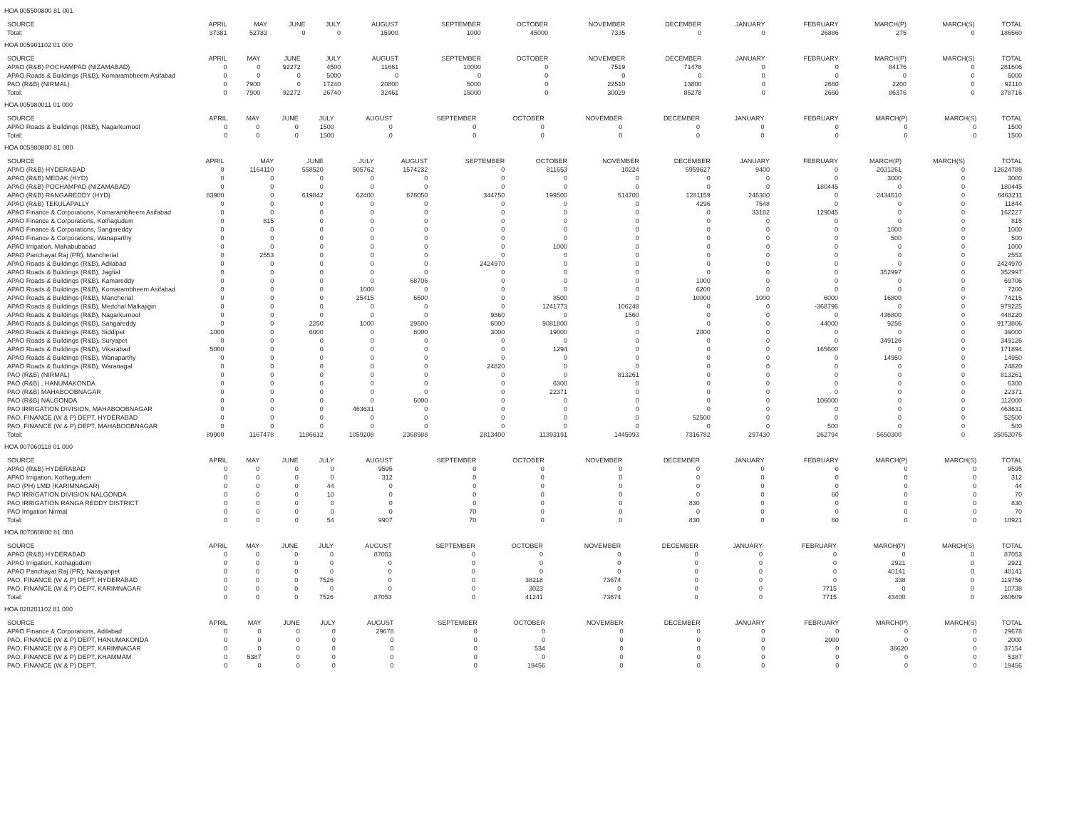HOA 005500800 81 001
| SOURCE | APRIL | MAY | JUNE | JULY | AUGUST | SEPTEMBER | OCTOBER | NOVEMBER | DECEMBER | JANUARY | FEBRUARY | MARCH(P) | MARCH(S) | TOTAL |
| --- | --- | --- | --- | --- | --- | --- | --- | --- | --- | --- | --- | --- | --- | --- |
| Total: | 37381 | 52783 | 0 | 0 | 15900 | 1000 | 45000 | 7335 | 0 | 0 | 26886 | 275 | 0 | 186560 |
HOA 005901102 01 000
| SOURCE | APRIL | MAY | JUNE | JULY | AUGUST | SEPTEMBER | OCTOBER | NOVEMBER | DECEMBER | JANUARY | FEBRUARY | MARCH(P) | MARCH(S) | TOTAL |
| --- | --- | --- | --- | --- | --- | --- | --- | --- | --- | --- | --- | --- | --- | --- |
| APAO (R&B) POCHAMPAD (NIZAMABAD) | 0 | 0 | 92272 | 4500 | 11661 | 10000 | 0 | 7519 | 71478 | 0 | 0 | 84176 | 0 | 281606 |
| APAO Roads & Buildings (R&B), Komarambheem Asifabad | 0 | 0 | 0 | 5000 | 0 | 0 | 0 | 0 | 0 | 0 | 0 | 0 | 0 | 5000 |
| PAO (R&B) (NIRMAL) | 0 | 7900 | 0 | 17240 | 20800 | 5000 | 0 | 22510 | 13800 | 0 | 2660 | 2200 | 0 | 92110 |
| Total: | 0 | 7900 | 92272 | 26740 | 32461 | 15000 | 0 | 30029 | 85278 | 0 | 2660 | 86376 | 0 | 378716 |
HOA 005980011 01 000
| SOURCE | APRIL | MAY | JUNE | JULY | AUGUST | SEPTEMBER | OCTOBER | NOVEMBER | DECEMBER | JANUARY | FEBRUARY | MARCH(P) | MARCH(S) | TOTAL |
| --- | --- | --- | --- | --- | --- | --- | --- | --- | --- | --- | --- | --- | --- | --- |
| APAO Roads & Buildings (R&B), Nagarkurnool | 0 | 0 | 0 | 1500 | 0 | 0 | 0 | 0 | 0 | 0 | 0 | 0 | 0 | 1500 |
| Total: | 0 | 0 | 0 | 1500 | 0 | 0 | 0 | 0 | 0 | 0 | 0 | 0 | 0 | 1500 |
HOA 005980800 81 000
| SOURCE | APRIL | MAY | JUNE | JULY | AUGUST | SEPTEMBER | OCTOBER | NOVEMBER | DECEMBER | JANUARY | FEBRUARY | MARCH(P) | MARCH(S) | TOTAL |
| --- | --- | --- | --- | --- | --- | --- | --- | --- | --- | --- | --- | --- | --- | --- |
| APAO (R&B) HYDERABAD | 0 | 1164110 | 558520 | 505762 | 1574232 | 0 | 811653 | 10224 | 5959627 | 9400 | 0 | 2031261 | 0 | 12624789 |
| APAO (R&B) MEDAK (HYD) | 0 | 0 | 0 | 0 | 0 | 0 | 0 | 0 | 0 | 0 | 0 | 3000 | 0 | 3000 |
| APAO (R&B) POCHAMPAD (NIZAMABAD) | 0 | 0 | 0 | 0 | 0 | 0 | 0 | 0 | 0 | 0 | 180445 | 0 | 0 | 180445 |
| APAO (R&B) RANGAREDDY (HYD) | 83900 | 0 | 619842 | 62400 | 676050 | 344750 | 199500 | 514700 | 1281159 | 246300 | 0 | 2434610 | 0 | 6463211 |
| APAO (R&B) TEKULAPALLY | 0 | 0 | 0 | 0 | 0 | 0 | 0 | 0 | 4296 | 7548 | 0 | 0 | 0 | 11844 |
| APAO Finance & Corporations, Komarambheem Asifabad | 0 | 0 | 0 | 0 | 0 | 0 | 0 | 0 | 0 | 33182 | 129045 | 0 | 0 | 162227 |
| APAO Finance & Corporations, Kothagudem | 0 | 815 | 0 | 0 | 0 | 0 | 0 | 0 | 0 | 0 | 0 | 0 | 0 | 815 |
| APAO Finance & Corporations, Sangareddy | 0 | 0 | 0 | 0 | 0 | 0 | 0 | 0 | 0 | 0 | 0 | 1000 | 0 | 1000 |
| APAO Finance & Corporations, Wanaparthy | 0 | 0 | 0 | 0 | 0 | 0 | 0 | 0 | 0 | 0 | 0 | 500 | 0 | 500 |
| APAO Irrigation, Mahabubabad | 0 | 0 | 0 | 0 | 0 | 0 | 1000 | 0 | 0 | 0 | 0 | 0 | 0 | 1000 |
| APAO Panchayat Raj (PR), Mancherial | 0 | 2553 | 0 | 0 | 0 | 0 | 0 | 0 | 0 | 0 | 0 | 0 | 0 | 2553 |
| APAO Roads & Buildings (R&B), Adilabad | 0 | 0 | 0 | 0 | 0 | 2424970 | 0 | 0 | 0 | 0 | 0 | 0 | 0 | 2424970 |
| APAO Roads & Buildings (R&B), Jagtial | 0 | 0 | 0 | 0 | 0 | 0 | 0 | 0 | 0 | 0 | 0 | 352997 | 0 | 352997 |
| APAO Roads & Buildings (R&B), Kamareddy | 0 | 0 | 0 | 0 | 68706 | 0 | 0 | 0 | 1000 | 0 | 0 | 0 | 0 | 69706 |
| APAO Roads & Buildings (R&B), Komarambheem Asifabad | 0 | 0 | 0 | 1000 | 0 | 0 | 0 | 0 | 6200 | 0 | 0 | 0 | 0 | 7200 |
| APAO Roads & Buildings (R&B), Mancherial | 0 | 0 | 0 | 25415 | 6500 | 0 | 8500 | 0 | 10000 | 1000 | 6000 | 16800 | 0 | 74215 |
| APAO Roads & Buildings (R&B), Medchal Malkajigiri | 0 | 0 | 0 | 0 | 0 | 0 | 1241773 | 106248 | 0 | 0 | -368796 | 0 | 0 | 979225 |
| APAO Roads & Buildings (R&B), Nagarkurnool | 0 | 0 | 0 | 0 | 0 | 9860 | 0 | 1560 | 0 | 0 | 0 | 436800 | 0 | 448220 |
| APAO Roads & Buildings (R&B), Sangareddy | 0 | 0 | 2250 | 1000 | 29500 | 6000 | 9081800 | 0 | 0 | 0 | 44000 | 9256 | 0 | 9173806 |
| APAO Roads & Buildings (R&B), Siddipet | 1000 | 0 | 6000 | 0 | 8000 | 3000 | 19000 | 0 | 2000 | 0 | 0 | 0 | 0 | 39000 |
| APAO Roads & Buildings (R&B), Suryapet | 0 | 0 | 0 | 0 | 0 | 0 | 0 | 0 | 0 | 0 | 0 | 349126 | 0 | 349126 |
| APAO Roads & Buildings (R&B), Vikarabad | 5000 | 0 | 0 | 0 | 0 | 0 | 1294 | 0 | 0 | 0 | 165600 | 0 | 0 | 171894 |
| APAO Roads & Buildings (R&B), Wanaparthy | 0 | 0 | 0 | 0 | 0 | 0 | 0 | 0 | 0 | 0 | 0 | 14950 | 0 | 14950 |
| APAO Roads & Buildings (R&B), Waranagal | 0 | 0 | 0 | 0 | 0 | 24820 | 0 | 0 | 0 | 0 | 0 | 0 | 0 | 24820 |
| PAO (R&B) (NIRMAL) | 0 | 0 | 0 | 0 | 0 | 0 | 0 | 813261 | 0 | 0 | 0 | 0 | 0 | 813261 |
| PAO (R&B) , HANUMAKONDA | 0 | 0 | 0 | 0 | 0 | 0 | 6300 | 0 | 0 | 0 | 0 | 0 | 0 | 6300 |
| PAO (R&B) MAHABOOBNAGAR | 0 | 0 | 0 | 0 | 0 | 0 | 22371 | 0 | 0 | 0 | 0 | 0 | 0 | 22371 |
| PAO (R&B) NALGONDA | 0 | 0 | 0 | 0 | 6000 | 0 | 0 | 0 | 0 | 0 | 106000 | 0 | 0 | 112000 |
| PAO IRRIGATION DIVISION, MAHABOOBNAGAR | 0 | 0 | 0 | 463631 | 0 | 0 | 0 | 0 | 0 | 0 | 0 | 0 | 0 | 463631 |
| PAO, FINANCE (W & P) DEPT, HYDERABAD | 0 | 0 | 0 | 0 | 0 | 0 | 0 | 0 | 52500 | 0 | 0 | 0 | 0 | 52500 |
| PAO, FINANCE (W & P) DEPT, MAHABOOBNAGAR | 0 | 0 | 0 | 0 | 0 | 0 | 0 | 0 | 0 | 0 | 500 | 0 | 0 | 500 |
| Total: | 89900 | 1167478 | 1186612 | 1059208 | 2368988 | 2813400 | 11393191 | 1445993 | 7316782 | 297430 | 262794 | 5650300 | 0 | 35052076 |
HOA 007060118 01 000
| SOURCE | APRIL | MAY | JUNE | JULY | AUGUST | SEPTEMBER | OCTOBER | NOVEMBER | DECEMBER | JANUARY | FEBRUARY | MARCH(P) | MARCH(S) | TOTAL |
| --- | --- | --- | --- | --- | --- | --- | --- | --- | --- | --- | --- | --- | --- | --- |
| APAO (R&B) HYDERABAD | 0 | 0 | 0 | 0 | 9595 | 0 | 0 | 0 | 0 | 0 | 0 | 0 | 0 | 9595 |
| APAO Irrigation, Kothagudem | 0 | 0 | 0 | 0 | 312 | 0 | 0 | 0 | 0 | 0 | 0 | 0 | 0 | 312 |
| PAO (PH) LMD (KARIMNAGAR) | 0 | 0 | 0 | 44 | 0 | 0 | 0 | 0 | 0 | 0 | 0 | 0 | 0 | 44 |
| PAO IRRIGATION DIVISION NALGONDA | 0 | 0 | 0 | 10 | 0 | 0 | 0 | 0 | 0 | 0 | 60 | 0 | 0 | 70 |
| PAO IRRIGATION RANGA REDDY DISTRICT | 0 | 0 | 0 | 0 | 0 | 0 | 0 | 0 | 830 | 0 | 0 | 0 | 0 | 830 |
| PAO Irrigation Nirmal | 0 | 0 | 0 | 0 | 0 | 70 | 0 | 0 | 0 | 0 | 0 | 0 | 0 | 70 |
| Total: | 0 | 0 | 0 | 54 | 9907 | 70 | 0 | 0 | 830 | 0 | 60 | 0 | 0 | 10921 |
HOA 007060800 81 000
| SOURCE | APRIL | MAY | JUNE | JULY | AUGUST | SEPTEMBER | OCTOBER | NOVEMBER | DECEMBER | JANUARY | FEBRUARY | MARCH(P) | MARCH(S) | TOTAL |
| --- | --- | --- | --- | --- | --- | --- | --- | --- | --- | --- | --- | --- | --- | --- |
| APAO (R&B) HYDERABAD | 0 | 0 | 0 | 0 | 87053 | 0 | 0 | 0 | 0 | 0 | 0 | 0 | 0 | 87053 |
| APAO Irrigation, Kothagudem | 0 | 0 | 0 | 0 | 0 | 0 | 0 | 0 | 0 | 0 | 0 | 2921 | 0 | 2921 |
| APAO Panchayat Raj (PR), Narayanpet | 0 | 0 | 0 | 0 | 0 | 0 | 0 | 0 | 0 | 0 | 0 | 40141 | 0 | 40141 |
| PAO, FINANCE (W & P) DEPT, HYDERABAD | 0 | 0 | 0 | 7526 | 0 | 0 | 38218 | 73674 | 0 | 0 | 0 | 338 | 0 | 119756 |
| PAO, FINANCE (W & P) DEPT, KARIMNAGAR | 0 | 0 | 0 | 0 | 0 | 0 | 3023 | 0 | 0 | 0 | 7715 | 0 | 0 | 10738 |
| Total: | 0 | 0 | 0 | 7526 | 87053 | 0 | 41241 | 73674 | 0 | 0 | 7715 | 43400 | 0 | 260609 |
HOA 020201102 81 000
| SOURCE | APRIL | MAY | JUNE | JULY | AUGUST | SEPTEMBER | OCTOBER | NOVEMBER | DECEMBER | JANUARY | FEBRUARY | MARCH(P) | MARCH(S) | TOTAL |
| --- | --- | --- | --- | --- | --- | --- | --- | --- | --- | --- | --- | --- | --- | --- |
| APAO Finance & Corporations, Adilabad | 0 | 0 | 0 | 0 | 29678 | 0 | 0 | 0 | 0 | 0 | 0 | 0 | 0 | 29678 |
| PAO, FINANCE (W & P) DEPT, HANUMAKONDA | 0 | 0 | 0 | 0 | 0 | 0 | 0 | 0 | 0 | 0 | 2000 | 0 | 0 | 2000 |
| PAO, FINANCE (W & P) DEPT, KARIMNAGAR | 0 | 0 | 0 | 0 | 0 | 0 | 534 | 0 | 0 | 0 | 0 | 36620 | 0 | 37154 |
| PAO, FINANCE (W & P) DEPT, KHAMMAM | 0 | 5387 | 0 | 0 | 0 | 0 | 0 | 0 | 0 | 0 | 0 | 0 | 0 | 5387 |
| PAO, FINANCE (W & P) DEPT, | 0 | 0 | 0 | 0 | 0 | 0 | 19456 | 0 | 0 | 0 | 0 | 0 | 0 | 19456 |